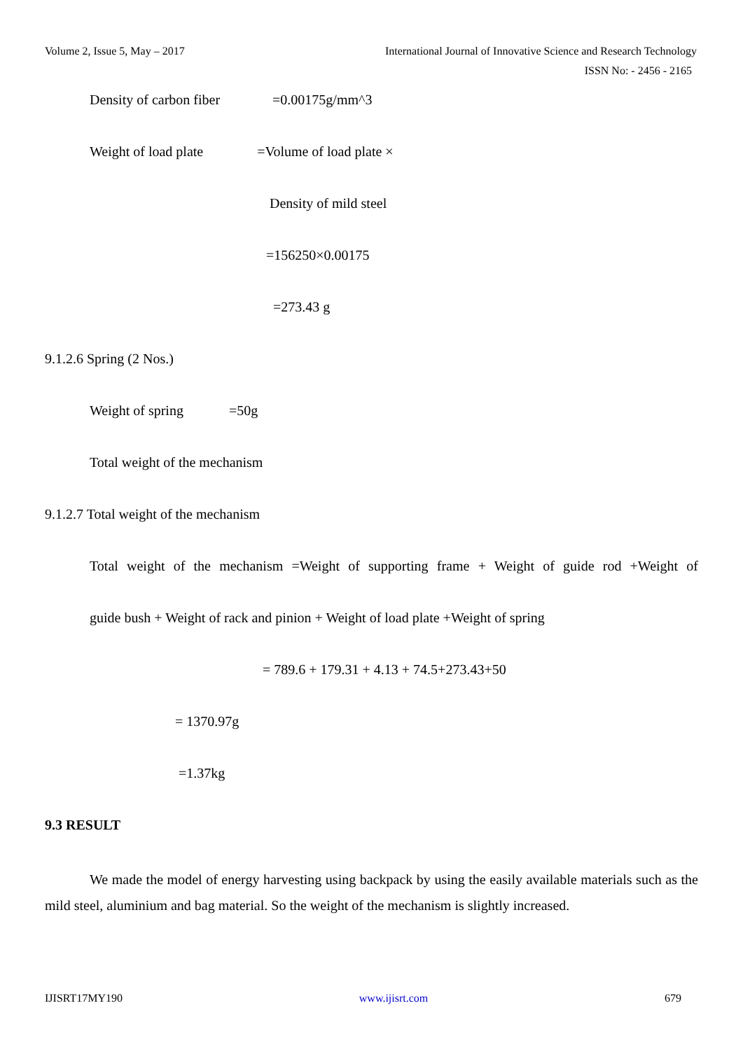Volume 2, Issue 5, May – 2017 International Journal of Innovative Science and Research Technology
ISSN No: - 2456 - 2165
Density of carbon fiber =0.00175g/mm^3
Weight of load plate =Volume of load plate ×
Density of mild steel
=156250×0.00175
=273.43 g
9.1.2.6 Spring (2 Nos.)
Weight of spring =50g
Total weight of the mechanism
9.1.2.7 Total weight of the mechanism
Total weight of the mechanism =Weight of supporting frame + Weight of guide rod +Weight of
guide bush + Weight of rack and pinion + Weight of load plate +Weight of spring
= 789.6 + 179.31 + 4.13 + 74.5+273.43+50
= 1370.97g
=1.37kg
9.3 RESULT
We made the model of energy harvesting using backpack by using the easily available materials such as the mild steel, aluminium and bag material. So the weight of the mechanism is slightly increased.
IJISRT17MY190 www.ijisrt.com 679